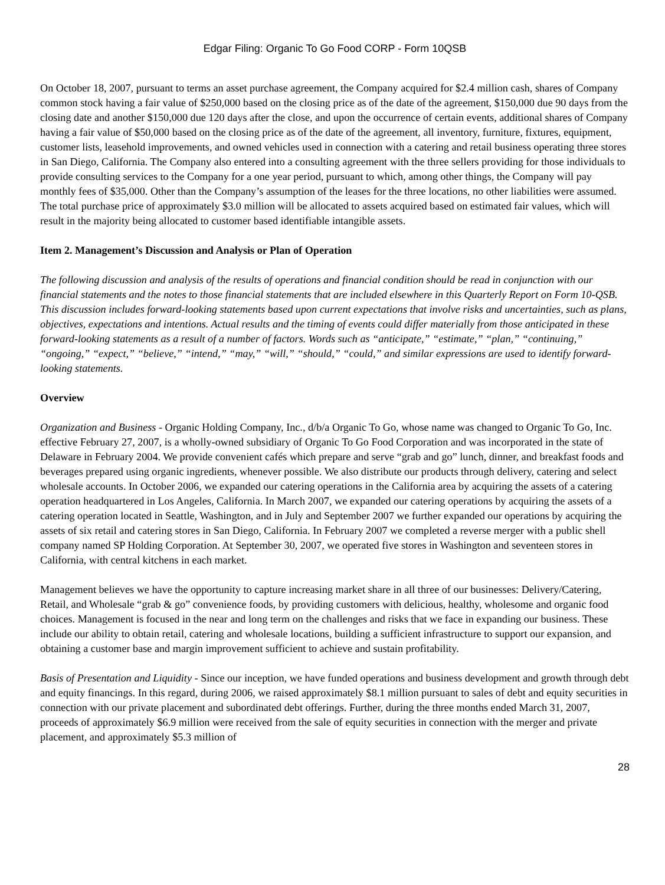Edgar Filing: Organic To Go Food CORP - Form 10QSB
On October 18, 2007, pursuant to terms an asset purchase agreement, the Company acquired for $2.4 million cash, shares of Company common stock having a fair value of $250,000 based on the closing price as of the date of the agreement, $150,000 due 90 days from the closing date and another $150,000 due 120 days after the close, and upon the occurrence of certain events, additional shares of Company having a fair value of $50,000 based on the closing price as of the date of the agreement, all inventory, furniture, fixtures, equipment, customer lists, leasehold improvements, and owned vehicles used in connection with a catering and retail business operating three stores in San Diego, California. The Company also entered into a consulting agreement with the three sellers providing for those individuals to provide consulting services to the Company for a one year period, pursuant to which, among other things, the Company will pay monthly fees of $35,000. Other than the Company’s assumption of the leases for the three locations, no other liabilities were assumed. The total purchase price of approximately $3.0 million will be allocated to assets acquired based on estimated fair values, which will result in the majority being allocated to customer based identifiable intangible assets.
Item 2. Management’s Discussion and Analysis or Plan of Operation
The following discussion and analysis of the results of operations and financial condition should be read in conjunction with our financial statements and the notes to those financial statements that are included elsewhere in this Quarterly Report on Form 10-QSB. This discussion includes forward-looking statements based upon current expectations that involve risks and uncertainties, such as plans, objectives, expectations and intentions. Actual results and the timing of events could differ materially from those anticipated in these forward-looking statements as a result of a number of factors. Words such as “anticipate,” “estimate,” “plan,” “continuing,” “ongoing,” “expect,” “believe,” “intend,” “may,” “will,” “should,” “could,” and similar expressions are used to identify forward-looking statements.
Overview
Organization and Business - Organic Holding Company, Inc., d/b/a Organic To Go, whose name was changed to Organic To Go, Inc. effective February 27, 2007, is a wholly-owned subsidiary of Organic To Go Food Corporation and was incorporated in the state of Delaware in February 2004. We provide convenient cafés which prepare and serve “grab and go” lunch, dinner, and breakfast foods and beverages prepared using organic ingredients, whenever possible. We also distribute our products through delivery, catering and select wholesale accounts. In October 2006, we expanded our catering operations in the California area by acquiring the assets of a catering operation headquartered in Los Angeles, California. In March 2007, we expanded our catering operations by acquiring the assets of a catering operation located in Seattle, Washington, and in July and September 2007 we further expanded our operations by acquiring the assets of six retail and catering stores in San Diego, California. In February 2007 we completed a reverse merger with a public shell company named SP Holding Corporation. At September 30, 2007, we operated five stores in Washington and seventeen stores in California, with central kitchens in each market.
Management believes we have the opportunity to capture increasing market share in all three of our businesses: Delivery/Catering, Retail, and Wholesale “grab & go” convenience foods, by providing customers with delicious, healthy, wholesome and organic food choices. Management is focused in the near and long term on the challenges and risks that we face in expanding our business. These include our ability to obtain retail, catering and wholesale locations, building a sufficient infrastructure to support our expansion, and obtaining a customer base and margin improvement sufficient to achieve and sustain profitability.
Basis of Presentation and Liquidity - Since our inception, we have funded operations and business development and growth through debt and equity financings. In this regard, during 2006, we raised approximately $8.1 million pursuant to sales of debt and equity securities in connection with our private placement and subordinated debt offerings. Further, during the three months ended March 31, 2007, proceeds of approximately $6.9 million were received from the sale of equity securities in connection with the merger and private placement, and approximately $5.3 million of
28